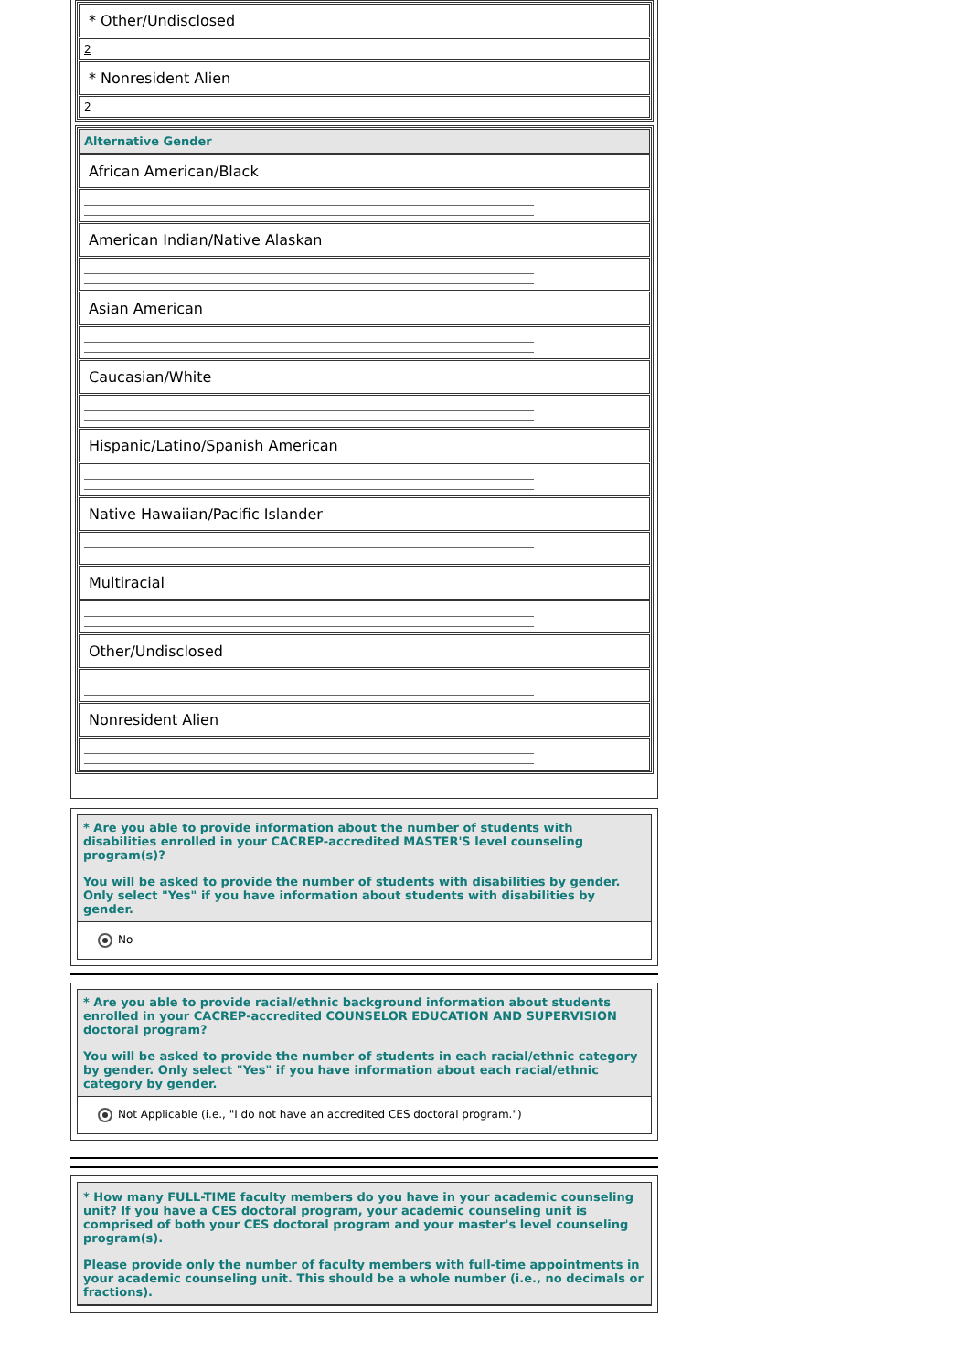* Other/Undisclosed
2
* Nonresident Alien
2
Alternative Gender
African American/Black
American Indian/Native Alaskan
Asian American
Caucasian/White
Hispanic/Latino/Spanish American
Native Hawaiian/Pacific Islander
Multiracial
Other/Undisclosed
Nonresident Alien
* Are you able to provide information about the number of students with disabilities enrolled in your CACREP-accredited MASTER'S level counseling program(s)?
You will be asked to provide the number of students with disabilities by gender. Only select "Yes" if you have information about students with disabilities by gender.
No
* Are you able to provide racial/ethnic background information about students enrolled in your CACREP-accredited COUNSELOR EDUCATION AND SUPERVISION doctoral program?
You will be asked to provide the number of students in each racial/ethnic category by gender. Only select "Yes" if you have information about each racial/ethnic category by gender.
Not Applicable (i.e., "I do not have an accredited CES doctoral program.")
* How many FULL-TIME faculty members do you have in your academic counseling unit? If you have a CES doctoral program, your academic counseling unit is comprised of both your CES doctoral program and your master's level counseling program(s).
Please provide only the number of faculty members with full-time appointments in your academic counseling unit. This should be a whole number (i.e., no decimals or fractions).